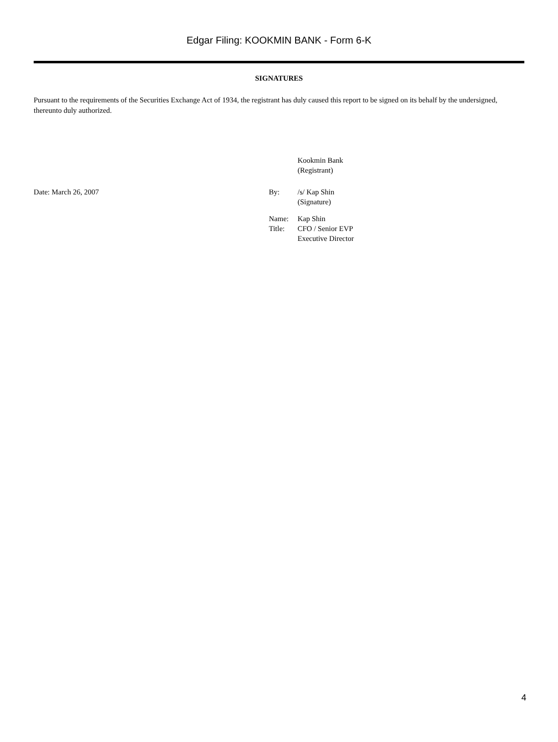Edgar Filing: KOOKMIN BANK - Form 6-K
SIGNATURES
Pursuant to the requirements of the Securities Exchange Act of 1934, the registrant has duly caused this report to be signed on its behalf by the undersigned, thereunto duly authorized.
| | | Kookmin Bank (Registrant) |
| Date: March 26, 2007 | By: | /s/ Kap Shin (Signature) |
| | Name: Title: | Kap Shin CFO / Senior EVP Executive Director |
4